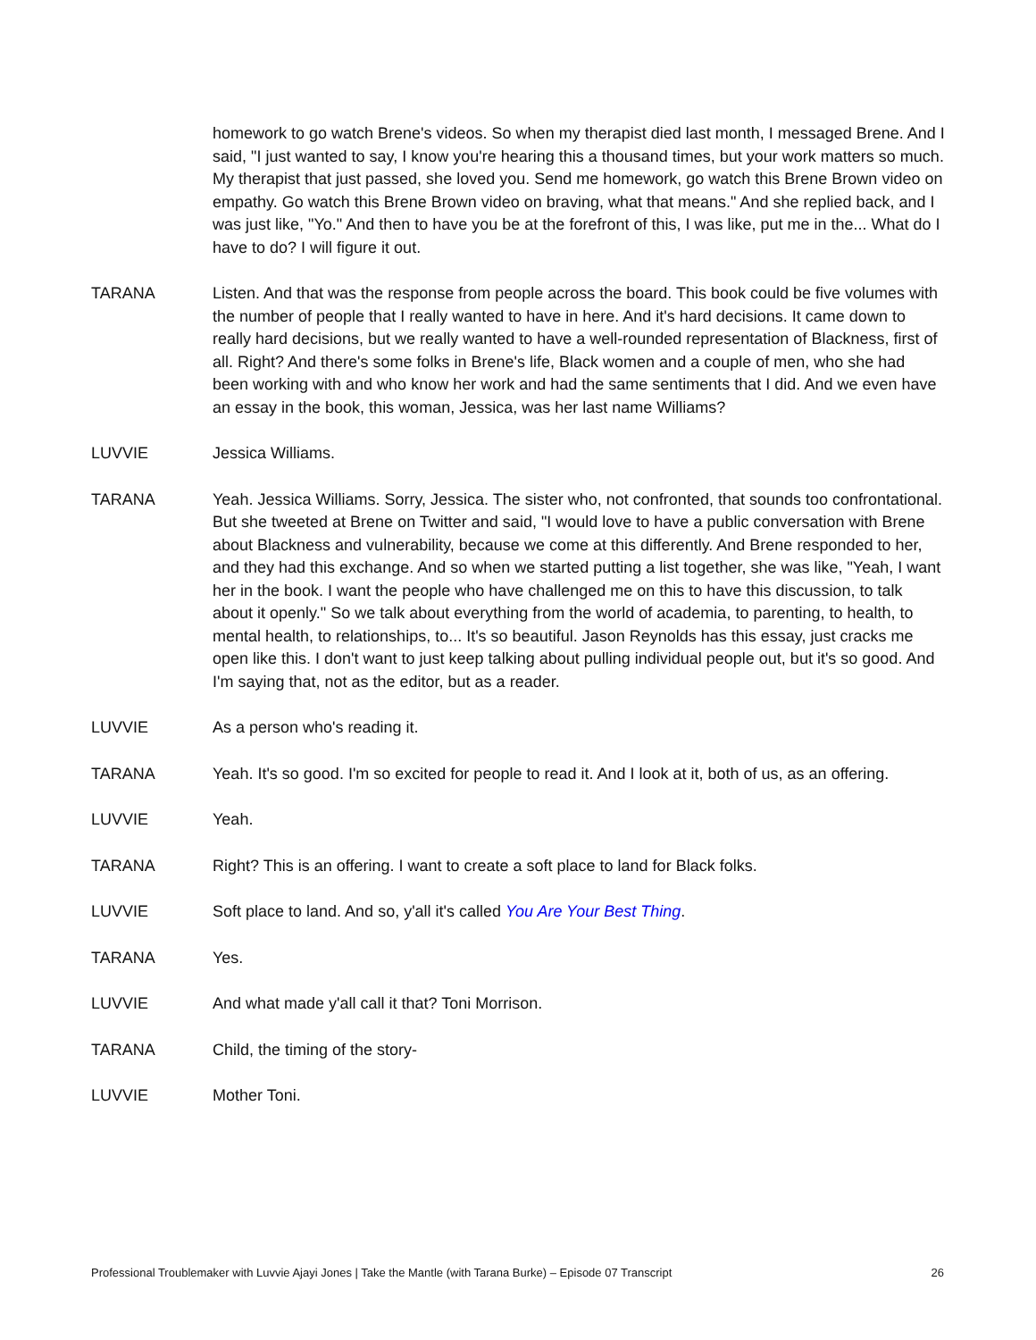homework to go watch Brene's videos. So when my therapist died last month, I messaged Brene. And I said, "I just wanted to say, I know you're hearing this a thousand times, but your work matters so much. My therapist that just passed, she loved you. Send me homework, go watch this Brene Brown video on empathy. Go watch this Brene Brown video on braving, what that means." And she replied back, and I was just like, "Yo." And then to have you be at the forefront of this, I was like, put me in the... What do I have to do? I will figure it out.
TARANA Listen. And that was the response from people across the board. This book could be five volumes with the number of people that I really wanted to have in here. And it's hard decisions. It came down to really hard decisions, but we really wanted to have a well-rounded representation of Blackness, first of all. Right? And there's some folks in Brene's life, Black women and a couple of men, who she had been working with and who know her work and had the same sentiments that I did. And we even have an essay in the book, this woman, Jessica, was her last name Williams?
LUVVIE Jessica Williams.
TARANA Yeah. Jessica Williams. Sorry, Jessica. The sister who, not confronted, that sounds too confrontational. But she tweeted at Brene on Twitter and said, "I would love to have a public conversation with Brene about Blackness and vulnerability, because we come at this differently. And Brene responded to her, and they had this exchange. And so when we started putting a list together, she was like, "Yeah, I want her in the book. I want the people who have challenged me on this to have this discussion, to talk about it openly." So we talk about everything from the world of academia, to parenting, to health, to mental health, to relationships, to... It's so beautiful. Jason Reynolds has this essay, just cracks me open like this. I don't want to just keep talking about pulling individual people out, but it's so good. And I'm saying that, not as the editor, but as a reader.
LUVVIE As a person who's reading it.
TARANA Yeah. It's so good. I'm so excited for people to read it. And I look at it, both of us, as an offering.
LUVVIE Yeah.
TARANA Right? This is an offering. I want to create a soft place to land for Black folks.
LUVVIE Soft place to land. And so, y'all it's called You Are Your Best Thing.
TARANA Yes.
LUVVIE And what made y'all call it that? Toni Morrison.
TARANA Child, the timing of the story-
LUVVIE Mother Toni.
Professional Troublemaker with Luvvie Ajayi Jones | Take the Mantle (with Tarana Burke) – Episode 07 Transcript 26